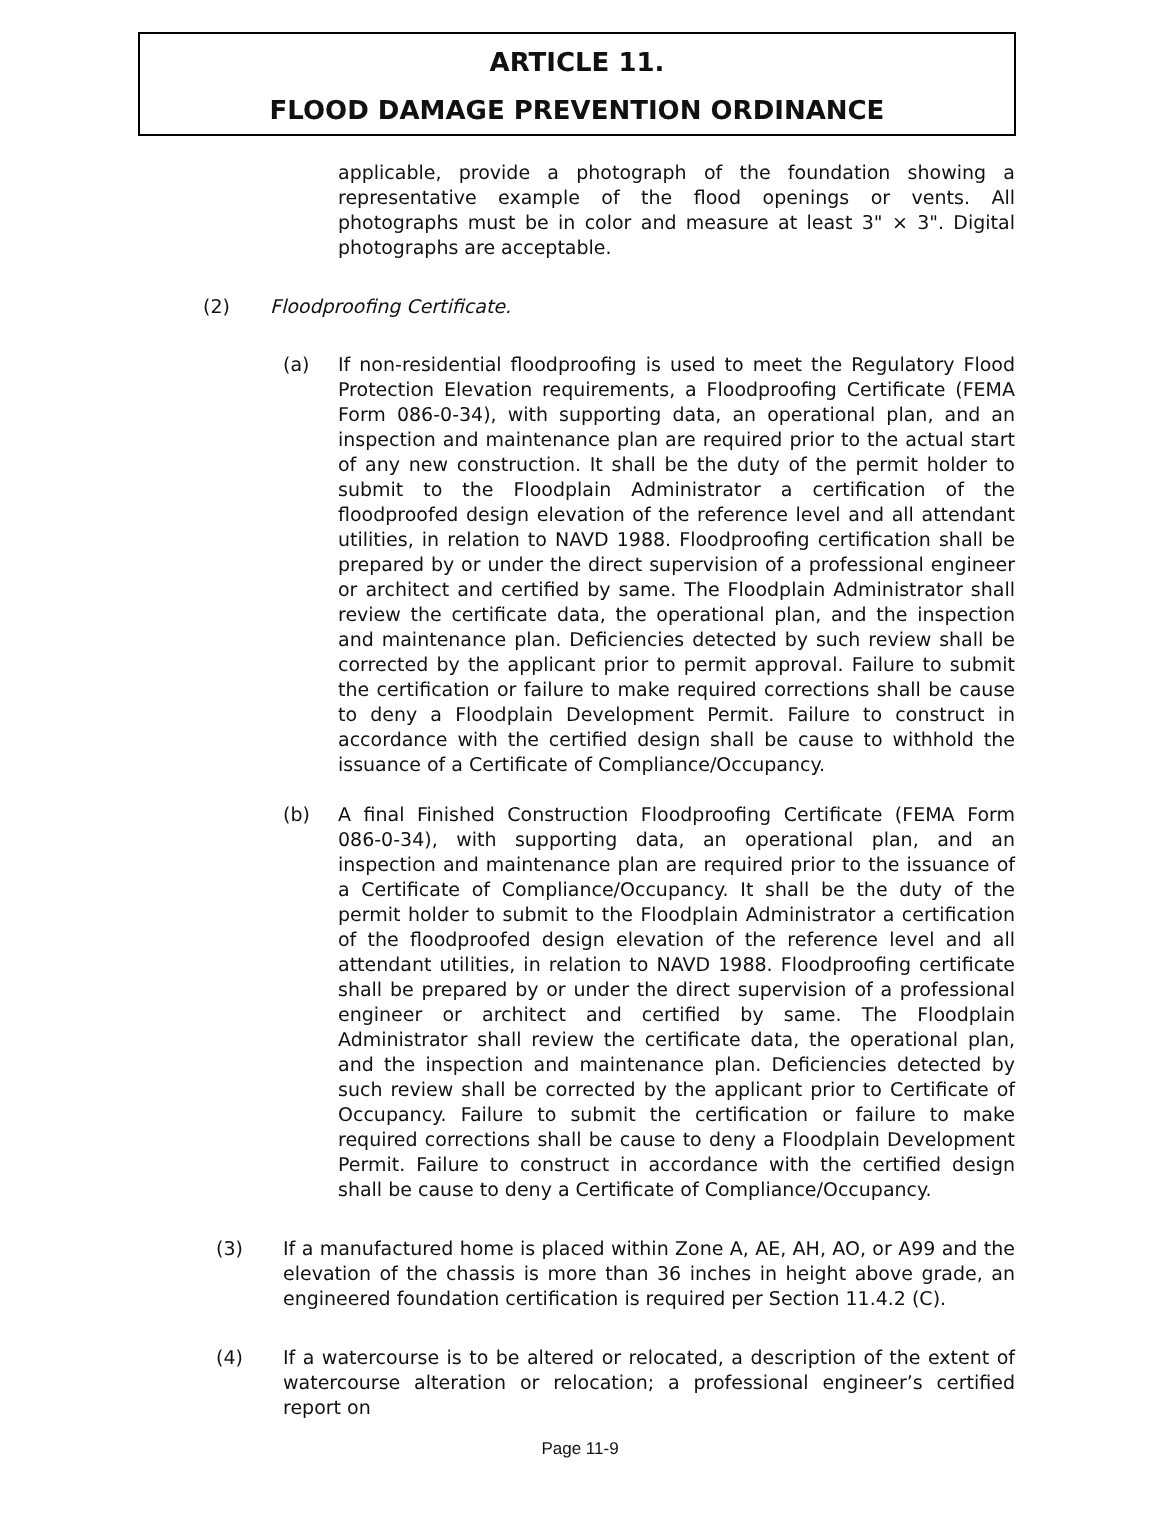ARTICLE 11.
FLOOD DAMAGE PREVENTION ORDINANCE
applicable, provide a photograph of the foundation showing a representative example of the flood openings or vents. All photographs must be in color and measure at least 3" × 3". Digital photographs are acceptable.
(2) Floodproofing Certificate.
(a) If non-residential floodproofing is used to meet the Regulatory Flood Protection Elevation requirements, a Floodproofing Certificate (FEMA Form 086-0-34), with supporting data, an operational plan, and an inspection and maintenance plan are required prior to the actual start of any new construction. It shall be the duty of the permit holder to submit to the Floodplain Administrator a certification of the floodproofed design elevation of the reference level and all attendant utilities, in relation to NAVD 1988. Floodproofing certification shall be prepared by or under the direct supervision of a professional engineer or architect and certified by same. The Floodplain Administrator shall review the certificate data, the operational plan, and the inspection and maintenance plan. Deficiencies detected by such review shall be corrected by the applicant prior to permit approval. Failure to submit the certification or failure to make required corrections shall be cause to deny a Floodplain Development Permit. Failure to construct in accordance with the certified design shall be cause to withhold the issuance of a Certificate of Compliance/Occupancy.
(b) A final Finished Construction Floodproofing Certificate (FEMA Form 086-0-34), with supporting data, an operational plan, and an inspection and maintenance plan are required prior to the issuance of a Certificate of Compliance/Occupancy. It shall be the duty of the permit holder to submit to the Floodplain Administrator a certification of the floodproofed design elevation of the reference level and all attendant utilities, in relation to NAVD 1988. Floodproofing certificate shall be prepared by or under the direct supervision of a professional engineer or architect and certified by same. The Floodplain Administrator shall review the certificate data, the operational plan, and the inspection and maintenance plan. Deficiencies detected by such review shall be corrected by the applicant prior to Certificate of Occupancy. Failure to submit the certification or failure to make required corrections shall be cause to deny a Floodplain Development Permit. Failure to construct in accordance with the certified design shall be cause to deny a Certificate of Compliance/Occupancy.
(3) If a manufactured home is placed within Zone A, AE, AH, AO, or A99 and the elevation of the chassis is more than 36 inches in height above grade, an engineered foundation certification is required per Section 11.4.2 (C).
(4) If a watercourse is to be altered or relocated, a description of the extent of watercourse alteration or relocation; a professional engineer’s certified report on
Page 11-9